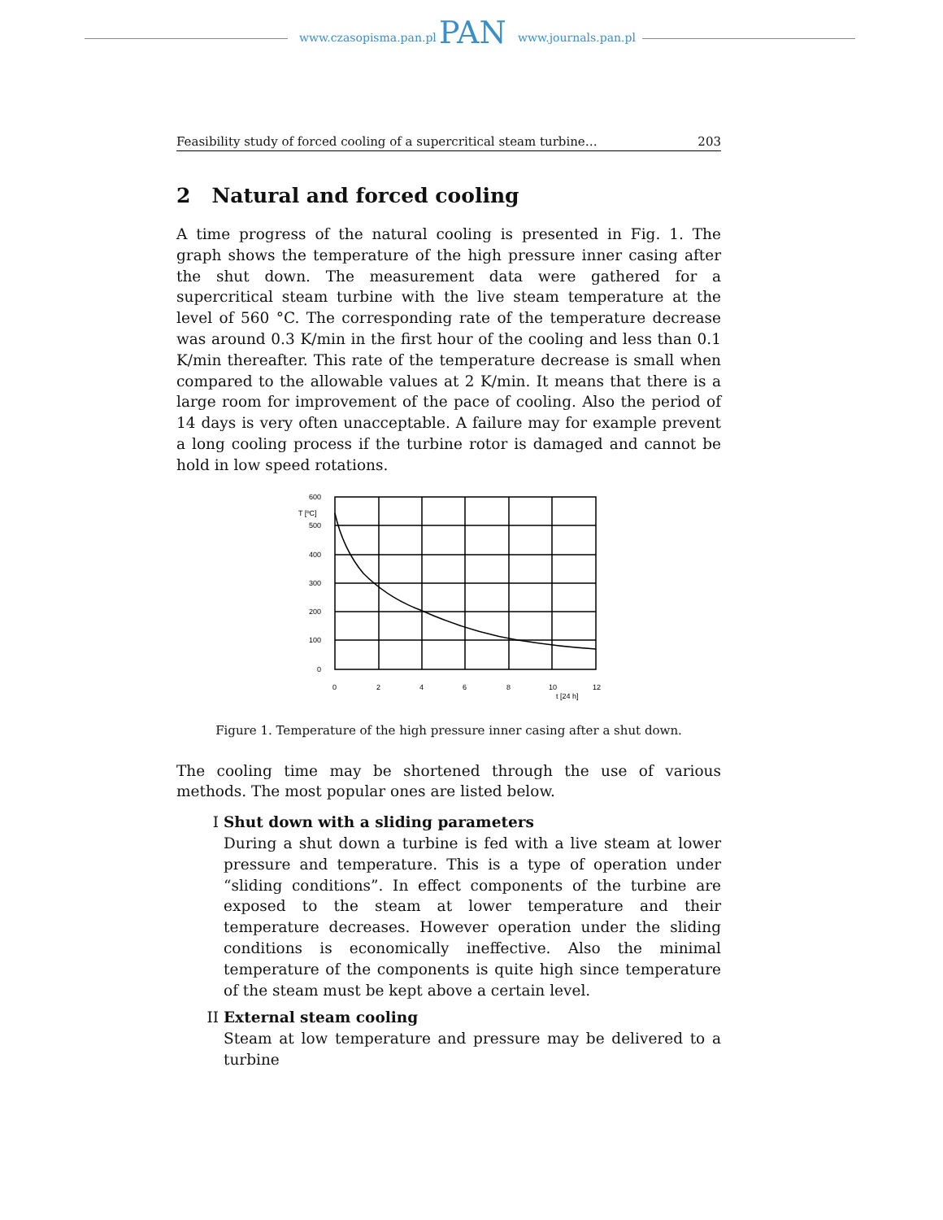www.czasopisma.pan.pl PAN www.journals.pan.pl
Feasibility study of forced cooling of a supercritical steam turbine… 203
2 Natural and forced cooling
A time progress of the natural cooling is presented in Fig. 1. The graph shows the temperature of the high pressure inner casing after the shut down. The measurement data were gathered for a supercritical steam turbine with the live steam temperature at the level of 560 °C. The corresponding rate of the temperature decrease was around 0.3 K/min in the first hour of the cooling and less than 0.1 K/min thereafter. This rate of the temperature decrease is small when compared to the allowable values at 2 K/min. It means that there is a large room for improvement of the pace of cooling. Also the period of 14 days is very often unacceptable. A failure may for example prevent a long cooling process if the turbine rotor is damaged and cannot be hold in low speed rotations.
600
500
400
300
200
100
0
T [ºC]
0
2
4
6
8
10
12
t [24 h]
Figure 1. Temperature of the high pressure inner casing after a shut down.
The cooling time may be shortened through the use of various methods. The most popular ones are listed below.
I Shut down with a sliding parameters
During a shut down a turbine is fed with a live steam at lower pressure and temperature. This is a type of operation under “sliding conditions”. In effect components of the turbine are exposed to the steam at lower temperature and their temperature decreases. However operation under the sliding conditions is economically ineffective. Also the minimal temperature of the components is quite high since temperature of the steam must be kept above a certain level.
II External steam cooling
Steam at low temperature and pressure may be delivered to a turbine